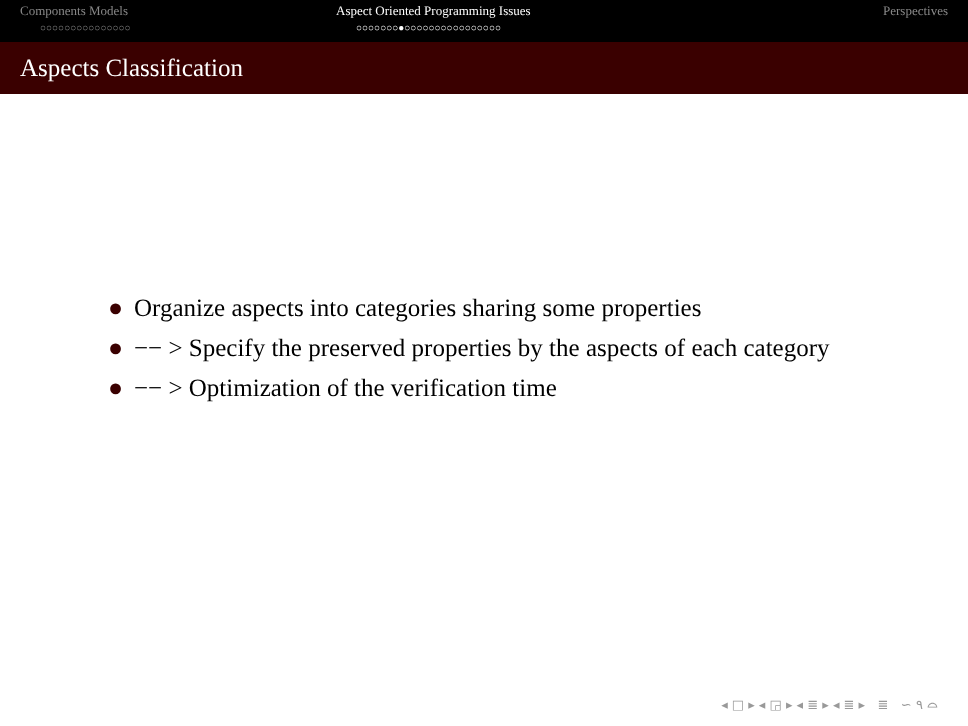Components Models
○○○○○○○○○○○○○○○
Aspect Oriented Programming Issues
○○○○○○○●○○○○○○○○○○○○○○○○
Perspectives
Aspects Classification
● Organize aspects into categories sharing some properties
● −− > Specify the preserved properties by the aspects of each category
● −− > Optimization of the verification time
◂ □ ▸ ◂ ◲ ▸ ◂ ≣ ▸ ◂ ≣ ▸ ≣ ∽ ٩ ⌓